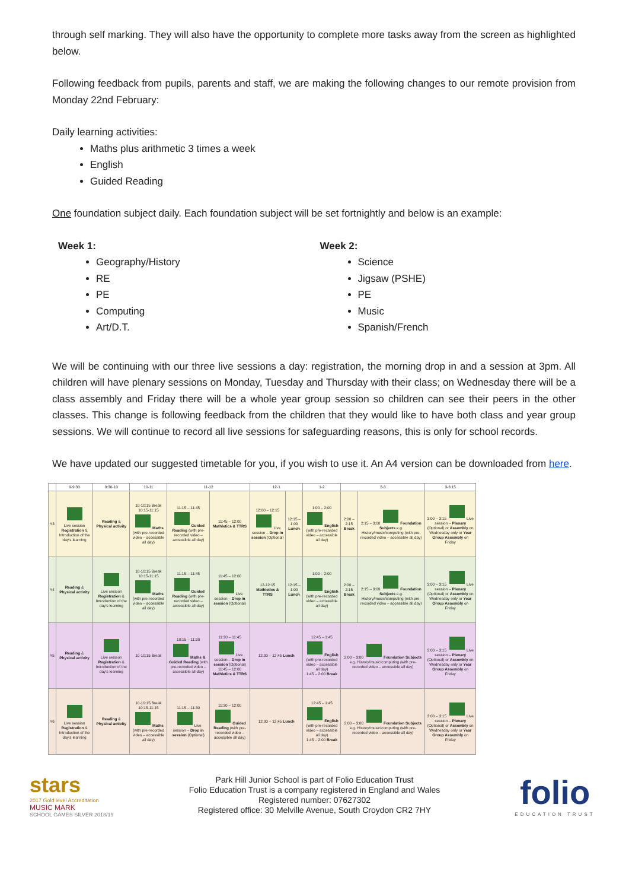through self marking. They will also have the opportunity to complete more tasks away from the screen as highlighted below.
Following feedback from pupils, parents and staff, we are making the following changes to our remote provision from Monday 22nd February:
Daily learning activities:
Maths plus arithmetic 3 times a week
English
Guided Reading
One foundation subject daily. Each foundation subject will be set fortnightly and below is an example:
Week 1:
Geography/History
RE
PE
Computing
Art/D.T.
Week 2:
Science
Jigsaw (PSHE)
PE
Music
Spanish/French
We will be continuing with our three live sessions a day: registration, the morning drop in and a session at 3pm. All children will have plenary sessions on Monday, Tuesday and Thursday with their class; on Wednesday there will be a class assembly and Friday there will be a whole year group session so children can see their peers in the other classes. This change is following feedback from the children that they would like to have both class and year group sessions. We will continue to record all live sessions for safeguarding reasons, this is only for school records.
We have updated our suggested timetable for you, if you wish to use it. An A4 version can be downloaded from here.
| | 9-9:30 | 9:30-10 | 10-11 | 11-12 | | 12-1 | | 1-2 | 2-3 | | 3-3:15 |
| --- | --- | --- | --- | --- | --- | --- | --- | --- | --- | --- | --- |
| Y3 | Live session Registration & Introduction of the day's learning | Reading & Physical activity | 10-10:15 Break 10:15-11:15 Maths (with pre-recorded video – accessible all day) | 11:15 – 11:45 Guided Reading (with pre-recorded video – accessible all day) | 11:45 – 12:00 Mathletics & TTRS | 12:00 – 12:15 Live session – Drop in session (Optional) | 12:15 – 1:00 Lunch | 1:00 – 2:00 English (with pre-recorded video – accessible all day) | 2:00 – 2:15 Break | 2:15 – 3:00 Foundation Subjects e.g. History/music/computing (with pre-recorded video – accessible all day) | 3:00 – 3:15 Live session – Plenary (Optional) or Assembly on Wednesday only or Year Group Assembly on Friday |
| Y4 | Reading & Physical activity | Live session Registration & Introduction of the day's learning | 10-10:15 Break 10:15-11:15 Maths (with pre-recorded video – accessible all day) | 11:15 – 11:45 Guided Reading (with pre-recorded video – accessible all day) | 11:45 – 12:00 Live session – Drop in session (Optional) | 12-12:15 Mathletics & TTRS | 12:15 – 1:00 Lunch | 1:00 – 2:00 English (with pre-recorded video – accessible all day) | 2:00 – 2:15 Break | 2:15 – 3:00 Foundation Subjects e.g. History/music/computing (with pre-recorded video – accessible all day) | 3:00 – 3:15 Live session – Plenary (Optional) or Assembly on Wednesday only or Year Group Assembly on Friday |
| Y5 | Reading & Physical activity | Live session Registration & Introduction of the day's learning | 10-10:15 Break | 10:15 – 11:30 Maths & Guided Reading (with pre-recorded video – accessible all day) | 11:30 – 11:45 Live session – Drop in session (Optional) 11:45 – 12:00 Mathletics & TTRS | 12.00 – 12:45 Lunch | | 12:45 – 1:45 English (with pre-recorded video – accessible all day) 1:45 – 2:00 Break | 2:00 – 3:00 Foundation Subjects e.g. History/music/computing (with pre-recorded video – accessible all day) | | 3:00 – 3:15 Live session – Plenary (Optional) or Assembly on Wednesday only or Year Group Assembly on Friday |
| Y6 | Live session Registration & Introduction of the day's learning | Reading & Physical activity | 10-10:15 Break 10:15-11:15 Maths (with pre-recorded video – accessible all day) | 11:15 – 11:30 Live session – Drop in session (Optional) | 11:30 – 12:00 Guided Reading (with pre-recorded video – accessible all day) | 12:00 – 12:45 Lunch | | 12:45 – 1:45 English (with pre-recorded video – accessible all day) 1:45 – 2:00 Break | 2:00 – 3:00 Foundation Subjects e.g. History/music/computing (with pre-recorded video – accessible all day) | | 3:00 – 3:15 Live session – Plenary (Optional) or Assembly on Wednesday only or Year Group Assembly on Friday |
stars
2017 Gold level Accreditation
MUSIC MARK
SCHOOL GAMES SILVER 2018/19
Park Hill Junior School is part of Folio Education Trust
Folio Education Trust is a company registered in England and Wales
Registered number: 07627302
Registered office: 30 Melville Avenue, South Croydon CR2 7HY
folio
EDUCATION TRUST